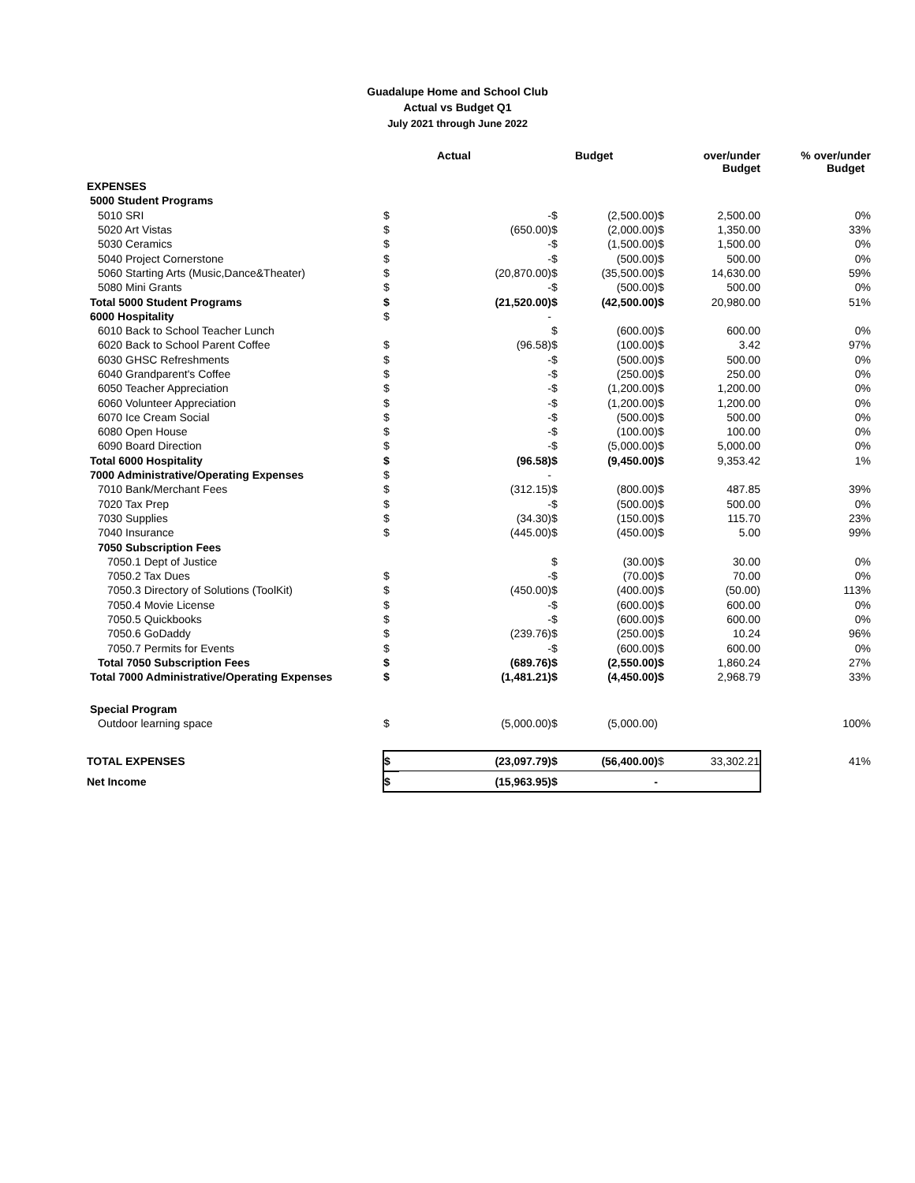Guadalupe Home and School Club
Actual vs Budget Q1
July 2021 through June 2022
| | | Actual | | Budget | | over/under Budget | % over/under Budget |
| --- | --- | --- | --- | --- | --- | --- | --- |
| EXPENSES | | | | | | | |
| 5000 Student Programs | | | | | | | |
| 5010 SRI | $ | - | $ | (2,500.00) | $ | 2,500.00 | 0% |
| 5020 Art Vistas | $ | (650.00) | $ | (2,000.00) | $ | 1,350.00 | 33% |
| 5030 Ceramics | $ | - | $ | (1,500.00) | $ | 1,500.00 | 0% |
| 5040 Project Cornerstone | $ | - | $ | (500.00) | $ | 500.00 | 0% |
| 5060 Starting Arts (Music,Dance&Theater) | $ | (20,870.00) | $ | (35,500.00) | $ | 14,630.00 | 59% |
| 5080 Mini Grants | $ | - | $ | (500.00) | $ | 500.00 | 0% |
| Total 5000 Student Programs | $ | (21,520.00) | $ | (42,500.00) | $ | 20,980.00 | 51% |
| 6000 Hospitality | $ | - | | | | | |
| 6010 Back to School Teacher Lunch | | | $ | (600.00) | $ | 600.00 | 0% |
| 6020 Back to School Parent Coffee | $ | (96.58) | $ | (100.00) | $ | 3.42 | 97% |
| 6030 GHSC Refreshments | $ | - | $ | (500.00) | $ | 500.00 | 0% |
| 6040 Grandparent's Coffee | $ | - | $ | (250.00) | $ | 250.00 | 0% |
| 6050 Teacher Appreciation | $ | - | $ | (1,200.00) | $ | 1,200.00 | 0% |
| 6060 Volunteer Appreciation | $ | - | $ | (1,200.00) | $ | 1,200.00 | 0% |
| 6070 Ice Cream Social | $ | - | $ | (500.00) | $ | 500.00 | 0% |
| 6080 Open House | $ | - | $ | (100.00) | $ | 100.00 | 0% |
| 6090 Board Direction | $ | - | $ | (5,000.00) | $ | 5,000.00 | 0% |
| Total 6000 Hospitality | $ | (96.58) | $ | (9,450.00) | $ | 9,353.42 | 1% |
| 7000 Administrative/Operating Expenses | $ | - | | | | | |
| 7010 Bank/Merchant Fees | $ | (312.15) | $ | (800.00) | $ | 487.85 | 39% |
| 7020 Tax Prep | $ | - | $ | (500.00) | $ | 500.00 | 0% |
| 7030 Supplies | $ | (34.30) | $ | (150.00) | $ | 115.70 | 23% |
| 7040 Insurance | $ | (445.00) | $ | (450.00) | $ | 5.00 | 99% |
| 7050 Subscription Fees | | | | | | | |
| 7050.1 Dept of Justice | | | $ | (30.00) | $ | 30.00 | 0% |
| 7050.2 Tax Dues | $ | - | $ | (70.00) | $ | 70.00 | 0% |
| 7050.3 Directory of Solutions (ToolKit) | $ | (450.00) | $ | (400.00) | $ | (50.00) | 113% |
| 7050.4 Movie License | $ | - | $ | (600.00) | $ | 600.00 | 0% |
| 7050.5 Quickbooks | $ | - | $ | (600.00) | $ | 600.00 | 0% |
| 7050.6 GoDaddy | $ | (239.76) | $ | (250.00) | $ | 10.24 | 96% |
| 7050.7 Permits for Events | $ | - | $ | (600.00) | $ | 600.00 | 0% |
| Total 7050 Subscription Fees | $ | (689.76) | $ | (2,550.00) | $ | 1,860.24 | 27% |
| Total 7000 Administrative/Operating Expenses | $ | (1,481.21) | $ | (4,450.00) | $ | 2,968.79 | 33% |
| Special Program | | | | | | | |
| Outdoor learning space | $ | (5,000.00) | $ | (5,000.00) | | | 100% |
| TOTAL EXPENSES | $ | (23,097.79) | $ | (56,400.00) | $ | 33,302.21 | 41% |
| Net Income | $ | (15,963.95) | $ | - | | | |